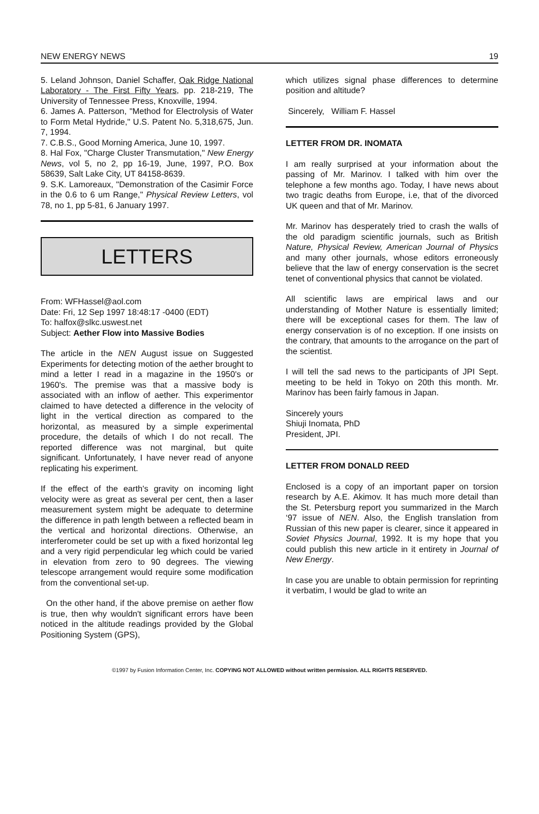NEW ENERGY NEWS 19
5. Leland Johnson, Daniel Schaffer, Oak Ridge National Laboratory - The First Fifty Years, pp. 218-219, The University of Tennessee Press, Knoxville, 1994.
6. James A. Patterson, "Method for Electrolysis of Water to Form Metal Hydride," U.S. Patent No. 5,318,675, Jun. 7, 1994.
7. C.B.S., Good Morning America, June 10, 1997.
8. Hal Fox, "Charge Cluster Transmutation," New Energy News, vol 5, no 2, pp 16-19, June, 1997, P.O. Box 58639, Salt Lake City, UT 84158-8639.
9. S.K. Lamoreaux, "Demonstration of the Casimir Force in the 0.6 to 6 um Range," Physical Review Letters, vol 78, no 1, pp 5-81, 6 January 1997.
LETTERS
From: WFHassel@aol.com
Date: Fri, 12 Sep 1997 18:48:17 -0400 (EDT)
To: halfox@slkc.uswest.net
Subject: Aether Flow into Massive Bodies
The article in the NEN August issue on Suggested Experiments for detecting motion of the aether brought to mind a letter I read in a magazine in the 1950's or 1960's. The premise was that a massive body is associated with an inflow of aether. This experimentor claimed to have detected a difference in the velocity of light in the vertical direction as compared to the horizontal, as measured by a simple experimental procedure, the details of which I do not recall. The reported difference was not marginal, but quite significant. Unfortunately, I have never read of anyone replicating his experiment.
If the effect of the earth's gravity on incoming light velocity were as great as several per cent, then a laser measurement system might be adequate to determine the difference in path length between a reflected beam in the vertical and horizontal directions. Otherwise, an interferometer could be set up with a fixed horizontal leg and a very rigid perpendicular leg which could be varied in elevation from zero to 90 degrees. The viewing telescope arrangement would require some modification from the conventional set-up.
On the other hand, if the above premise on aether flow is true, then why wouldn't significant errors have been noticed in the altitude readings provided by the Global Positioning System (GPS),
which utilizes signal phase differences to determine position and altitude?
Sincerely, William F. Hassel
LETTER FROM DR. INOMATA
I am really surprised at your information about the passing of Mr. Marinov. I talked with him over the telephone a few months ago. Today, I have news about two tragic deaths from Europe, i.e, that of the divorced UK queen and that of Mr. Marinov.
Mr. Marinov has desperately tried to crash the walls of the old paradigm scientific journals, such as British Nature, Physical Review, American Journal of Physics and many other journals, whose editors erroneously believe that the law of energy conservation is the secret tenet of conventional physics that cannot be violated.
All scientific laws are empirical laws and our understanding of Mother Nature is essentially limited; there will be exceptional cases for them. The law of energy conservation is of no exception. If one insists on the contrary, that amounts to the arrogance on the part of the scientist.
I will tell the sad news to the participants of JPI Sept. meeting to be held in Tokyo on 20th this month. Mr. Marinov has been fairly famous in Japan.
Sincerely yours
Shiuji Inomata, PhD
President, JPI.
LETTER FROM DONALD REED
Enclosed is a copy of an important paper on torsion research by A.E. Akimov. It has much more detail than the St. Petersburg report you summarized in the March ‘97 issue of NEN. Also, the English translation from Russian of this new paper is clearer, since it appeared in Soviet Physics Journal, 1992. It is my hope that you could publish this new article in it entirety in Journal of New Energy.
In case you are unable to obtain permission for reprinting it verbatim, I would be glad to write an
©1997 by Fusion Information Center, Inc. COPYING NOT ALLOWED without written permission. ALL RIGHTS RESERVED.